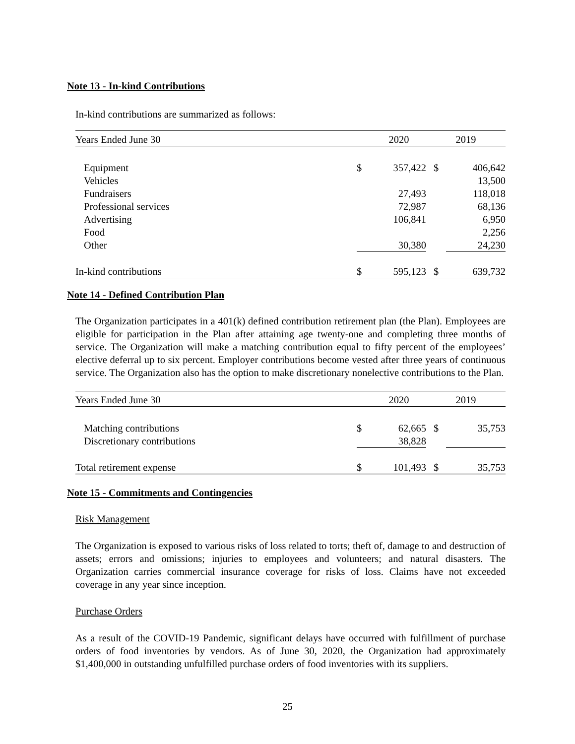Note 13 - In-kind Contributions
In-kind contributions are summarized as follows:
| Years Ended June 30 | | 2020 | | 2019 | |
| --- | --- | --- | --- | --- | --- |
| Equipment | $ | 357,422 | $ | 406,642 | |
| Vehicles | | | | 13,500 | |
| Fundraisers | | 27,493 | | 118,018 | |
| Professional services | | 72,987 | | 68,136 | |
| Advertising | | 106,841 | | 6,950 | |
| Food | | | | 2,256 | |
| Other | | 30,380 | | 24,230 | |
| In-kind contributions | $ | 595,123 | $ | 639,732 | |
Note 14 - Defined Contribution Plan
The Organization participates in a 401(k) defined contribution retirement plan (the Plan). Employees are eligible for participation in the Plan after attaining age twenty-one and completing three months of service. The Organization will make a matching contribution equal to fifty percent of the employees’ elective deferral up to six percent. Employer contributions become vested after three years of continuous service. The Organization also has the option to make discretionary nonelective contributions to the Plan.
| Years Ended June 30 | | 2020 | | 2019 | |
| --- | --- | --- | --- | --- | --- |
| Matching contributions | $ | 62,665 | $ | 35,753 | |
| Discretionary contributions | | 38,828 | | | |
| Total retirement expense | $ | 101,493 | $ | 35,753 | |
Note 15 - Commitments and Contingencies
Risk Management
The Organization is exposed to various risks of loss related to torts; theft of, damage to and destruction of assets; errors and omissions; injuries to employees and volunteers; and natural disasters. The Organization carries commercial insurance coverage for risks of loss. Claims have not exceeded coverage in any year since inception.
Purchase Orders
As a result of the COVID-19 Pandemic, significant delays have occurred with fulfillment of purchase orders of food inventories by vendors. As of June 30, 2020, the Organization had approximately $1,400,000 in outstanding unfulfilled purchase orders of food inventories with its suppliers.
25